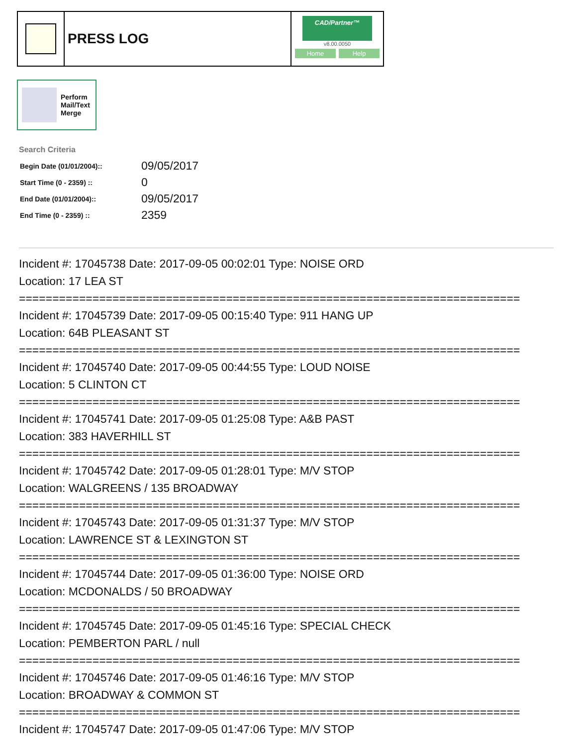PRESS LOG
CAD/Partner™
v8.00.0050
Home Help
Perform
Mail/Text
Merge
Search Criteria
| Begin Date (01/01/2004):: | 09/05/2017 |
| Start Time (0 - 2359) :: | 0 |
| End Date (01/01/2004):: | 09/05/2017 |
| End Time (0 - 2359) :: | 2359 |
Incident #: 17045738 Date: 2017-09-05 00:02:01 Type: NOISE ORD
Location: 17 LEA ST
===========================================================================
Incident #: 17045739 Date: 2017-09-05 00:15:40 Type: 911 HANG UP
Location: 64B PLEASANT ST
===========================================================================
Incident #: 17045740 Date: 2017-09-05 00:44:55 Type: LOUD NOISE
Location: 5 CLINTON CT
===========================================================================
Incident #: 17045741 Date: 2017-09-05 01:25:08 Type: A&B PAST
Location: 383 HAVERHILL ST
===========================================================================
Incident #: 17045742 Date: 2017-09-05 01:28:01 Type: M/V STOP
Location: WALGREENS / 135 BROADWAY
===========================================================================
Incident #: 17045743 Date: 2017-09-05 01:31:37 Type: M/V STOP
Location: LAWRENCE ST & LEXINGTON ST
===========================================================================
Incident #: 17045744 Date: 2017-09-05 01:36:00 Type: NOISE ORD
Location: MCDONALDS / 50 BROADWAY
===========================================================================
Incident #: 17045745 Date: 2017-09-05 01:45:16 Type: SPECIAL CHECK
Location: PEMBERTON PARL / null
===========================================================================
Incident #: 17045746 Date: 2017-09-05 01:46:16 Type: M/V STOP
Location: BROADWAY & COMMON ST
===========================================================================
Incident #: 17045747 Date: 2017-09-05 01:47:06 Type: M/V STOP